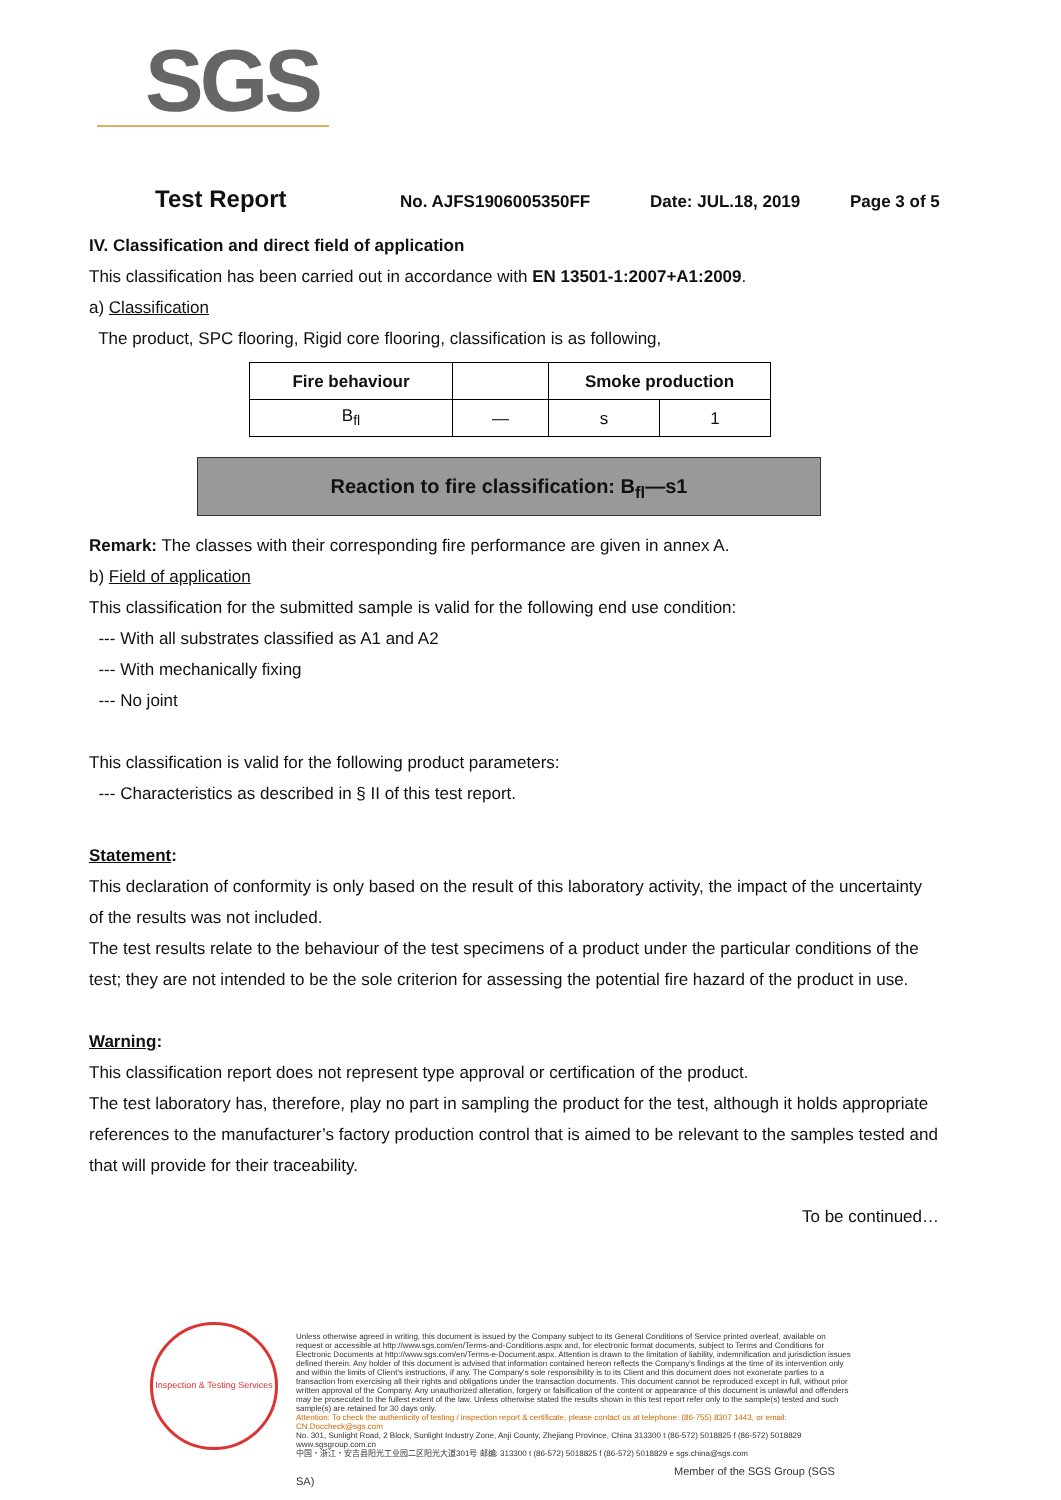SGS
Test Report No. AJFS1906005350FF Date: JUL.18, 2019 Page 3 of 5
IV. Classification and direct field of application
This classification has been carried out in accordance with EN 13501-1:2007+A1:2009.
a) Classification
The product, SPC flooring, Rigid core flooring, classification is as following,
| Fire behaviour | | Smoke production | |
| --- | --- | --- | --- |
| B<sub>fl</sub> | — | s | 1 |
Reaction to fire classification: B<sub>fl</sub>—s1
Remark: The classes with their corresponding fire performance are given in annex A.
b) Field of application
This classification for the submitted sample is valid for the following end use condition:
--- With all substrates classified as A1 and A2
--- With mechanically fixing
--- No joint
This classification is valid for the following product parameters:
--- Characteristics as described in § II of this test report.
Statement:
This declaration of conformity is only based on the result of this laboratory activity, the impact of the uncertainty of the results was not included.
The test results relate to the behaviour of the test specimens of a product under the particular conditions of the test; they are not intended to be the sole criterion for assessing the potential fire hazard of the product in use.
Warning:
This classification report does not represent type approval or certification of the product.
The test laboratory has, therefore, play no part in sampling the product for the test, although it holds appropriate references to the manufacturer’s factory production control that is aimed to be relevant to the samples tested and that will provide for their traceability.
To be continued…
Inspection & Testing Services
Unless otherwise agreed in writing, this document is issued by the Company subject to its General Conditions of Service printed overleaf, available on request or accessible at http://www.sgs.com/en/Terms-and-Conditions.aspx and, for electronic format documents, subject to Terms and Conditions for Electronic Documents at http://www.sgs.com/en/Terms-e-Document.aspx. Attention is drawn to the limitation of liability, indemnification and jurisdiction issues defined therein. Any holder of this document is advised that information contained hereon reflects the Company's findings at the time of its intervention only and within the limits of Client's instructions, if any. The Company's sole responsibility is to its Client and this document does not exonerate parties to a transaction from exercising all their rights and obligations under the transaction documents. This document cannot be reproduced except in full, without prior written approval of the Company. Any unauthorized alteration, forgery or falsification of the content or appearance of this document is unlawful and offenders may be prosecuted to the fullest extent of the law. Unless otherwise stated the results shown in this test report refer only to the sample(s) tested and such sample(s) are retained for 30 days only.
Attention: To check the authenticity of testing / inspection report & certificate, please contact us at telephone: (86-755) 8307 1443, or email: CN.Doccheck@sgs.com
No. 301, Sunlight Road, 2 Block, Sunlight Industry Zone, Anji County, Zhejiang Province, China 313300 t (86-572) 5018825 f (86-572) 5018829 www.sgsgroup.com.cn
中国・浙江・安吉县阳光工业园二区阳光大道301号 邮编: 313300 t (86-572) 5018825 f (86-572) 5018829 e sgs.china@sgs.com
Member of the SGS Group (SGS SA)